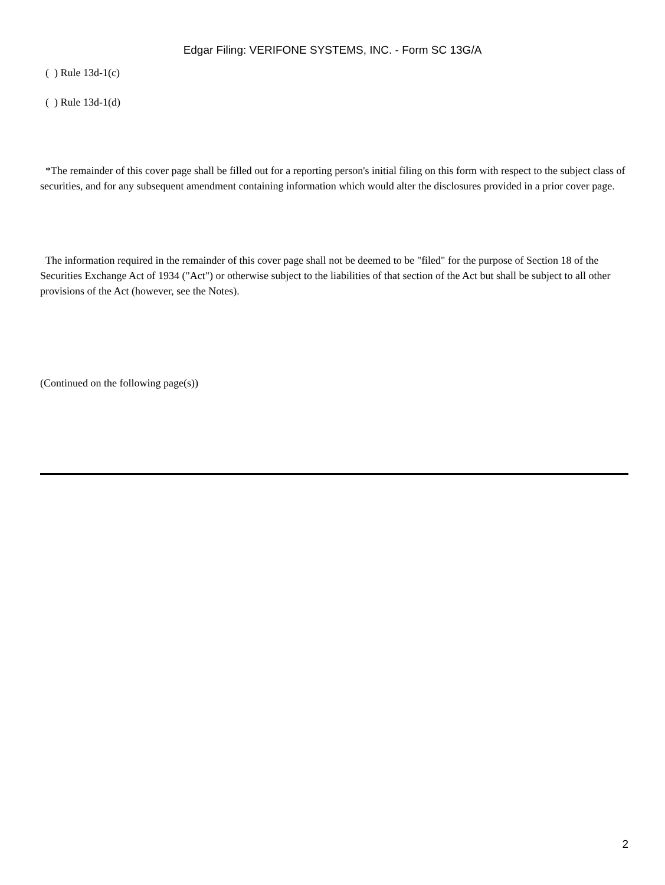Edgar Filing: VERIFONE SYSTEMS, INC. - Form SC 13G/A
( ) Rule 13d-1(c)
( ) Rule 13d-1(d)
*The remainder of this cover page shall be filled out for a reporting person's initial filing on this form with respect to the subject class of securities, and for any subsequent amendment containing information which would alter the disclosures provided in a prior cover page.
The information required in the remainder of this cover page shall not be deemed to be "filed" for the purpose of Section 18 of the Securities Exchange Act of 1934 ("Act") or otherwise subject to the liabilities of that section of the Act but shall be subject to all other provisions of the Act (however, see the Notes).
(Continued on the following page(s))
2